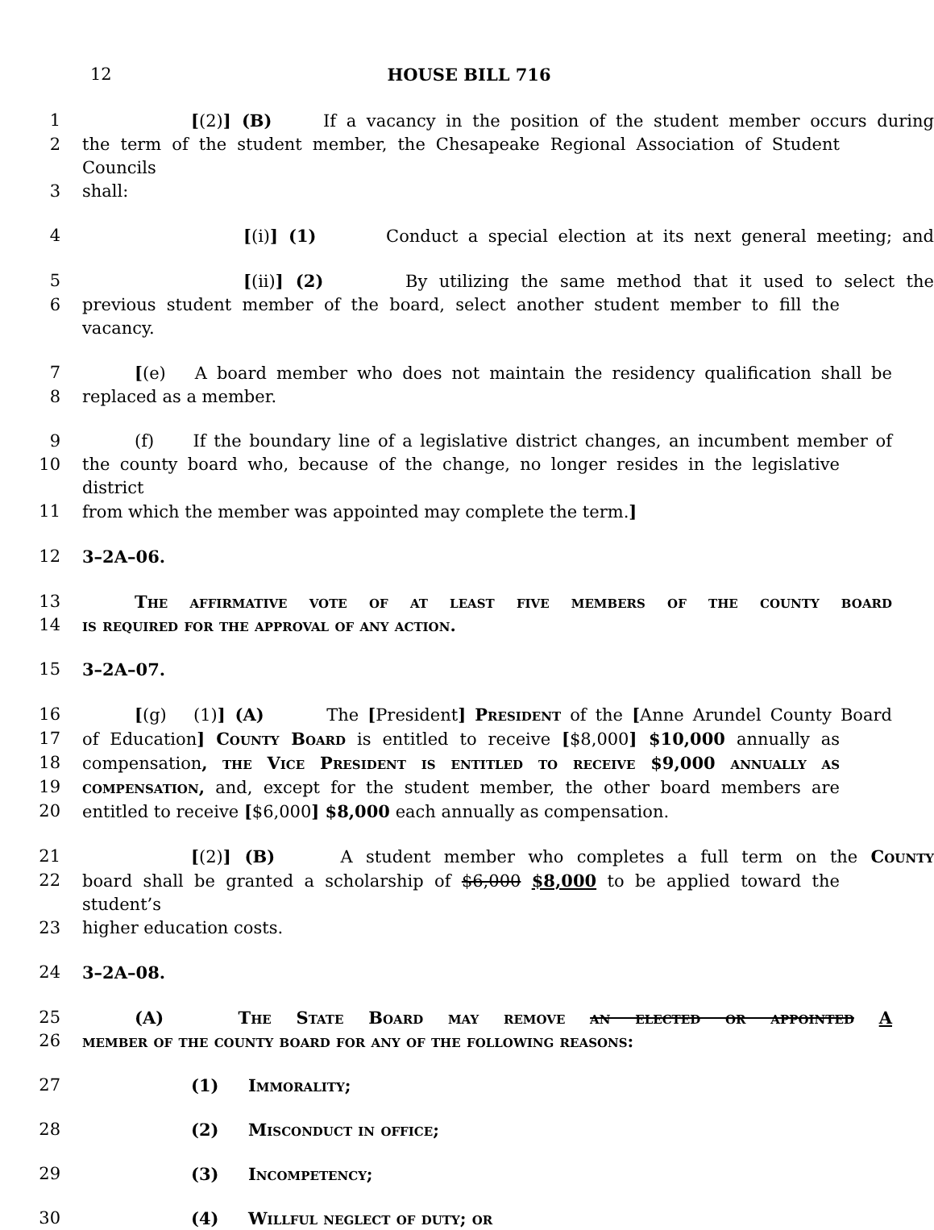12 HOUSE BILL 716
1 [(2)] (B) If a vacancy in the position of the student member occurs during
2 the term of the student member, the Chesapeake Regional Association of Student Councils
3 shall:
4 [(i)] (1) Conduct a special election at its next general meeting; and
5 [(ii)] (2) By utilizing the same method that it used to select the
6 previous student member of the board, select another student member to fill the vacancy.
7 [(e) A board member who does not maintain the residency qualification shall be
8 replaced as a member.
9 (f) If the boundary line of a legislative district changes, an incumbent member of
10 the county board who, because of the change, no longer resides in the legislative district
11 from which the member was appointed may complete the term.]
12 3–2A–06.
13 The affirmative vote of at least five members of the county board
14 is required for the approval of any action.
15 3–2A–07.
16 [(g) (1)] (A) The [President] President of the [Anne Arundel County Board
17 of Education] County Board is entitled to receive [$8,000] $10,000 annually as
18 compensation, the Vice President is entitled to receive $9,000 annually as
19 compensation, and, except for the student member, the other board members are
20 entitled to receive [$6,000] $8,000 each annually as compensation.
21 [(2)] (B) A student member who completes a full term on the County
22 board shall be granted a scholarship of $6,000 $8,000 to be applied toward the student’s
23 higher education costs.
24 3–2A–08.
25 (A) The State Board may remove an elected or appointed A
26 member of the county board for any of the following reasons:
27 (1) Immorality;
28 (2) Misconduct in office;
29 (3) Incompetency;
30 (4) Willful neglect of duty; or